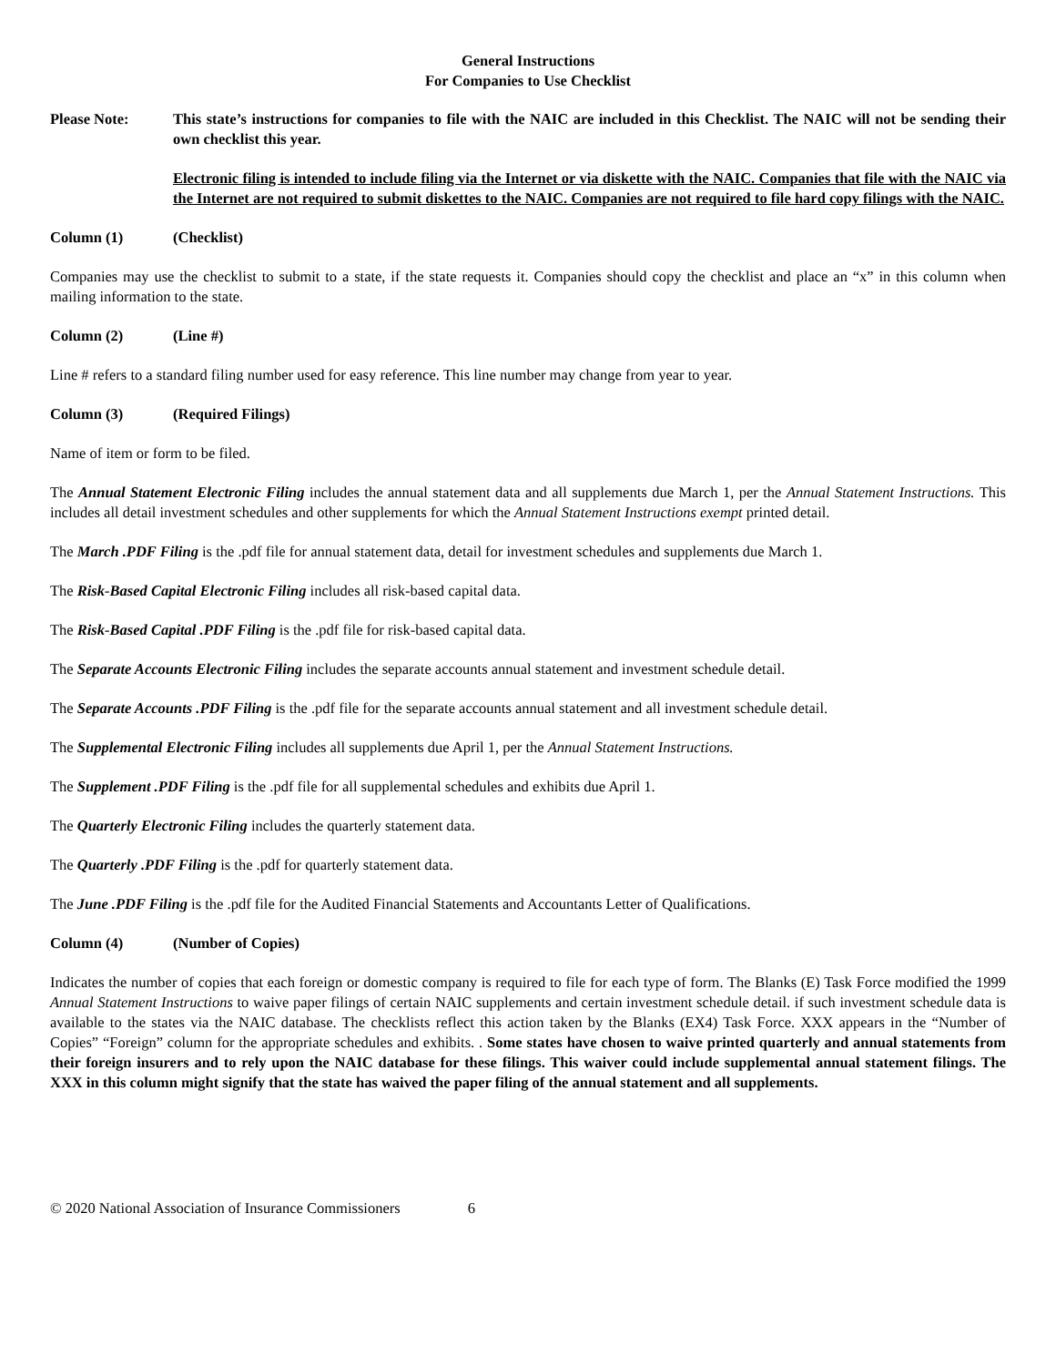General Instructions
For Companies to Use Checklist
Please Note: This state’s instructions for companies to file with the NAIC are included in this Checklist. The NAIC will not be sending their own checklist this year.
Electronic filing is intended to include filing via the Internet or via diskette with the NAIC. Companies that file with the NAIC via the Internet are not required to submit diskettes to the NAIC. Companies are not required to file hard copy filings with the NAIC.
Column (1) (Checklist)
Companies may use the checklist to submit to a state, if the state requests it. Companies should copy the checklist and place an “x” in this column when mailing information to the state.
Column (2) (Line #)
Line # refers to a standard filing number used for easy reference. This line number may change from year to year.
Column (3) (Required Filings)
Name of item or form to be filed.
The Annual Statement Electronic Filing includes the annual statement data and all supplements due March 1, per the Annual Statement Instructions. This includes all detail investment schedules and other supplements for which the Annual Statement Instructions exempt printed detail.
The March .PDF Filing is the .pdf file for annual statement data, detail for investment schedules and supplements due March 1.
The Risk-Based Capital Electronic Filing includes all risk-based capital data.
The Risk-Based Capital .PDF Filing is the .pdf file for risk-based capital data.
The Separate Accounts Electronic Filing includes the separate accounts annual statement and investment schedule detail.
The Separate Accounts .PDF Filing is the .pdf file for the separate accounts annual statement and all investment schedule detail.
The Supplemental Electronic Filing includes all supplements due April 1, per the Annual Statement Instructions.
The Supplement .PDF Filing is the .pdf file for all supplemental schedules and exhibits due April 1.
The Quarterly Electronic Filing includes the quarterly statement data.
The Quarterly .PDF Filing is the .pdf for quarterly statement data.
The June .PDF Filing is the .pdf file for the Audited Financial Statements and Accountants Letter of Qualifications.
Column (4) (Number of Copies)
Indicates the number of copies that each foreign or domestic company is required to file for each type of form. The Blanks (E) Task Force modified the 1999 Annual Statement Instructions to waive paper filings of certain NAIC supplements and certain investment schedule detail. if such investment schedule data is available to the states via the NAIC database. The checklists reflect this action taken by the Blanks (EX4) Task Force. XXX appears in the “Number of Copies” “Foreign” column for the appropriate schedules and exhibits. . Some states have chosen to waive printed quarterly and annual statements from their foreign insurers and to rely upon the NAIC database for these filings. This waiver could include supplemental annual statement filings. The XXX in this column might signify that the state has waived the paper filing of the annual statement and all supplements.
© 2020 National Association of Insurance Commissioners 6